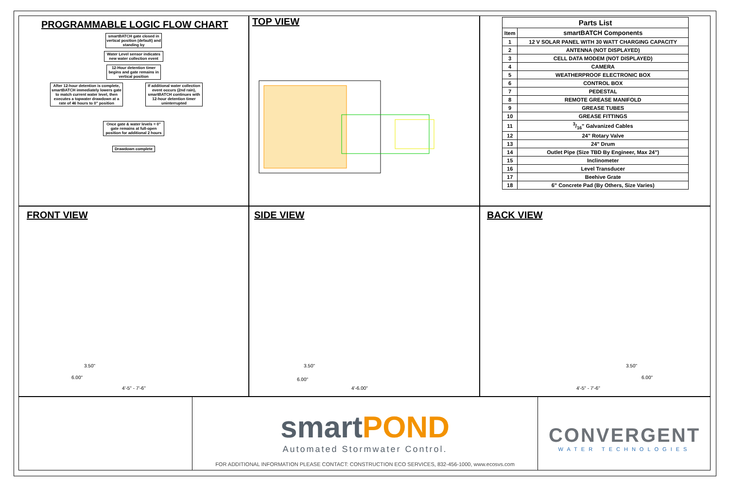PROGRAMMABLE LOGIC FLOW CHART
smartBATCH gate closed in vertical position (default) and standing by
Water Level sensor indicates new water collection event
12-Hour detention timer begins and gate remains in vertical position
After 12-hour detention is complete, smartBATCH immediately lowers gate to match current water level, then executes a topwater drawdown at a rate of 46 hours to 0" position
If additional water collection event occurs (2nd rain), smartBATCH continues with 12-hour detention timer uninterrupted
Once gate & water levels = 0" gate remains at full-open position for additional 2 hours
Drawdown complete
TOP VIEW
| Parts List | |
| --- | --- |
| Item | smartBATCH Components |
| 1 | 12 V SOLAR PANEL WITH 30 WATT CHARGING CAPACITY |
| 2 | ANTENNA (NOT DISPLAYED) |
| 3 | CELL DATA MODEM (NOT DISPLAYED) |
| 4 | CAMERA |
| 5 | WEATHERPROOF ELECTRONIC BOX |
| 6 | CONTROL BOX |
| 7 | PEDESTAL |
| 8 | REMOTE GREASE MANIFOLD |
| 9 | GREASE TUBES |
| 10 | GREASE FITTINGS |
| 11 | 3/16" Galvanized Cables |
| 12 | 24" Rotary Valve |
| 13 | 24" Drum |
| 14 | Outlet Pipe (Size TBD By Engineer, Max 24") |
| 15 | Inclinometer |
| 16 | Level Transducer |
| 17 | Beehive Grate |
| 18 | 6" Concrete Pad (By Others, Size Varies) |
FRONT VIEW
3.50"
6.00"
4'-5" - 7'-6"
SIDE VIEW
3.50"
6.00"
4'-6.00"
BACK VIEW
3.50"
6.00"
4'-5" - 7'-6"
smartPOND
Automated Stormwater Control.
FOR ADDITIONAL INFORMATION PLEASE CONTACT: CONSTRUCTION ECO SERVICES, 832-456-1000, www.ecosvs.com
CONVERGENT
WATER TECHNOLOGIES